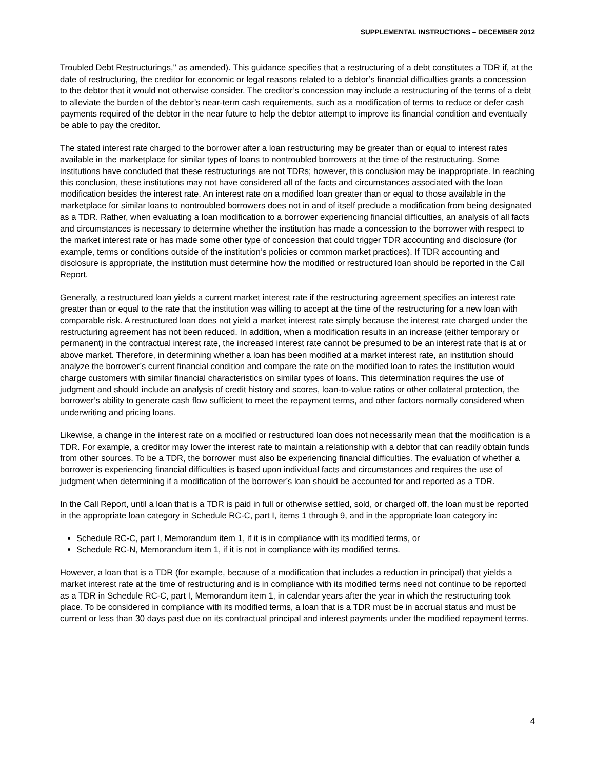SUPPLEMENTAL INSTRUCTIONS – DECEMBER 2012
Troubled Debt Restructurings," as amended). This guidance specifies that a restructuring of a debt constitutes a TDR if, at the date of restructuring, the creditor for economic or legal reasons related to a debtor’s financial difficulties grants a concession to the debtor that it would not otherwise consider. The creditor’s concession may include a restructuring of the terms of a debt to alleviate the burden of the debtor’s near-term cash requirements, such as a modification of terms to reduce or defer cash payments required of the debtor in the near future to help the debtor attempt to improve its financial condition and eventually be able to pay the creditor.
The stated interest rate charged to the borrower after a loan restructuring may be greater than or equal to interest rates available in the marketplace for similar types of loans to nontroubled borrowers at the time of the restructuring. Some institutions have concluded that these restructurings are not TDRs; however, this conclusion may be inappropriate. In reaching this conclusion, these institutions may not have considered all of the facts and circumstances associated with the loan modification besides the interest rate. An interest rate on a modified loan greater than or equal to those available in the marketplace for similar loans to nontroubled borrowers does not in and of itself preclude a modification from being designated as a TDR. Rather, when evaluating a loan modification to a borrower experiencing financial difficulties, an analysis of all facts and circumstances is necessary to determine whether the institution has made a concession to the borrower with respect to the market interest rate or has made some other type of concession that could trigger TDR accounting and disclosure (for example, terms or conditions outside of the institution’s policies or common market practices). If TDR accounting and disclosure is appropriate, the institution must determine how the modified or restructured loan should be reported in the Call Report.
Generally, a restructured loan yields a current market interest rate if the restructuring agreement specifies an interest rate greater than or equal to the rate that the institution was willing to accept at the time of the restructuring for a new loan with comparable risk. A restructured loan does not yield a market interest rate simply because the interest rate charged under the restructuring agreement has not been reduced. In addition, when a modification results in an increase (either temporary or permanent) in the contractual interest rate, the increased interest rate cannot be presumed to be an interest rate that is at or above market. Therefore, in determining whether a loan has been modified at a market interest rate, an institution should analyze the borrower’s current financial condition and compare the rate on the modified loan to rates the institution would charge customers with similar financial characteristics on similar types of loans. This determination requires the use of judgment and should include an analysis of credit history and scores, loan-to-value ratios or other collateral protection, the borrower’s ability to generate cash flow sufficient to meet the repayment terms, and other factors normally considered when underwriting and pricing loans.
Likewise, a change in the interest rate on a modified or restructured loan does not necessarily mean that the modification is a TDR. For example, a creditor may lower the interest rate to maintain a relationship with a debtor that can readily obtain funds from other sources. To be a TDR, the borrower must also be experiencing financial difficulties. The evaluation of whether a borrower is experiencing financial difficulties is based upon individual facts and circumstances and requires the use of judgment when determining if a modification of the borrower’s loan should be accounted for and reported as a TDR.
In the Call Report, until a loan that is a TDR is paid in full or otherwise settled, sold, or charged off, the loan must be reported in the appropriate loan category in Schedule RC-C, part I, items 1 through 9, and in the appropriate loan category in:
Schedule RC-C, part I, Memorandum item 1, if it is in compliance with its modified terms, or
Schedule RC-N, Memorandum item 1, if it is not in compliance with its modified terms.
However, a loan that is a TDR (for example, because of a modification that includes a reduction in principal) that yields a market interest rate at the time of restructuring and is in compliance with its modified terms need not continue to be reported as a TDR in Schedule RC-C, part I, Memorandum item 1, in calendar years after the year in which the restructuring took place. To be considered in compliance with its modified terms, a loan that is a TDR must be in accrual status and must be current or less than 30 days past due on its contractual principal and interest payments under the modified repayment terms.
4